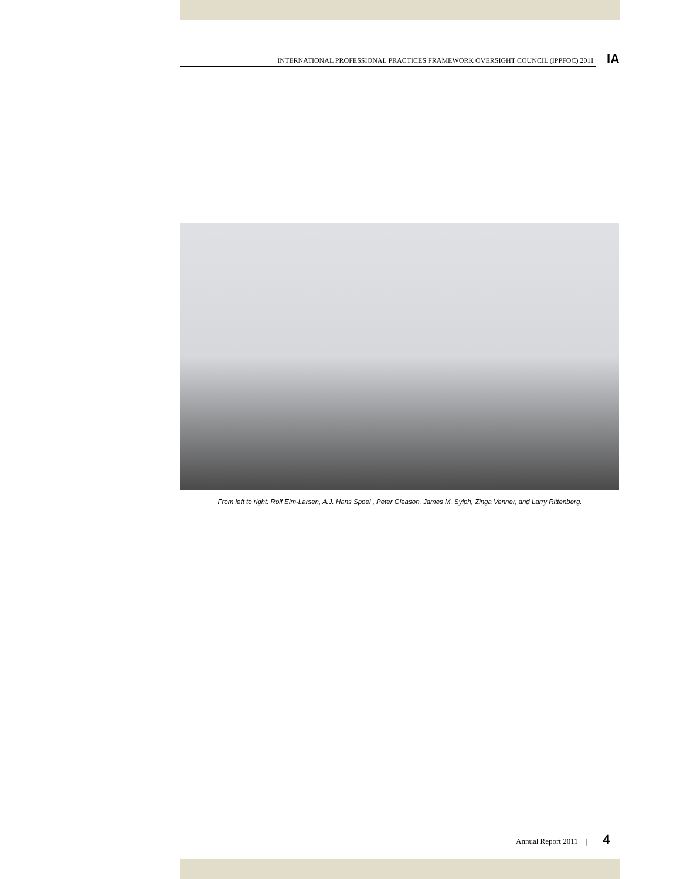INTERNATIONAL PROFESSIONAL PRACTICES FRAMEWORK OVERSIGHT COUNCIL (IPPFOC) 2011
IA
From left to right: Rolf Elm-Larsen, A.J. Hans Spoel , Peter Gleason, James M. Sylph, Zinga Venner, and Larry Rittenberg.
Annual Report 2011 | 4